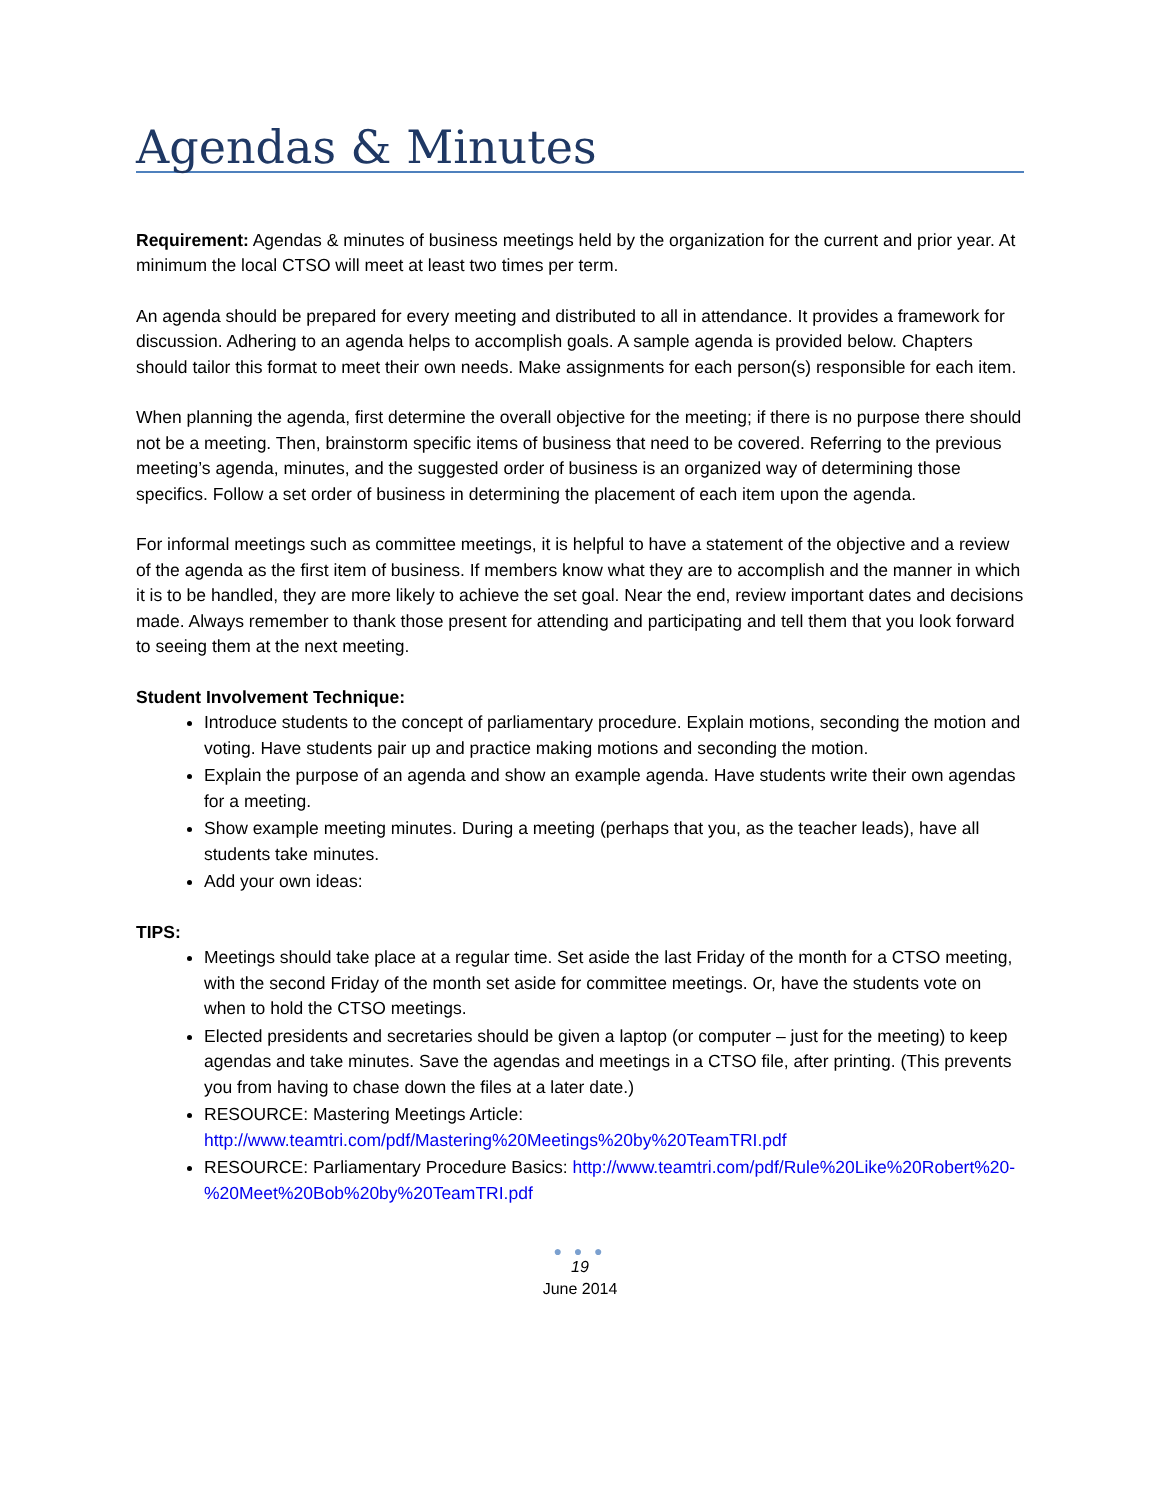Agendas & Minutes
Requirement: Agendas & minutes of business meetings held by the organization for the current and prior year. At minimum the local CTSO will meet at least two times per term.
An agenda should be prepared for every meeting and distributed to all in attendance. It provides a framework for discussion. Adhering to an agenda helps to accomplish goals. A sample agenda is provided below. Chapters should tailor this format to meet their own needs. Make assignments for each person(s) responsible for each item.
When planning the agenda, first determine the overall objective for the meeting; if there is no purpose there should not be a meeting. Then, brainstorm specific items of business that need to be covered. Referring to the previous meeting’s agenda, minutes, and the suggested order of business is an organized way of determining those specifics. Follow a set order of business in determining the placement of each item upon the agenda.
For informal meetings such as committee meetings, it is helpful to have a statement of the objective and a review of the agenda as the first item of business. If members know what they are to accomplish and the manner in which it is to be handled, they are more likely to achieve the set goal. Near the end, review important dates and decisions made. Always remember to thank those present for attending and participating and tell them that you look forward to seeing them at the next meeting.
Student Involvement Technique:
Introduce students to the concept of parliamentary procedure. Explain motions, seconding the motion and voting. Have students pair up and practice making motions and seconding the motion.
Explain the purpose of an agenda and show an example agenda. Have students write their own agendas for a meeting.
Show example meeting minutes. During a meeting (perhaps that you, as the teacher leads), have all students take minutes.
Add your own ideas:
TIPS:
Meetings should take place at a regular time. Set aside the last Friday of the month for a CTSO meeting, with the second Friday of the month set aside for committee meetings. Or, have the students vote on when to hold the CTSO meetings.
Elected presidents and secretaries should be given a laptop (or computer – just for the meeting) to keep agendas and take minutes. Save the agendas and meetings in a CTSO file, after printing. (This prevents you from having to chase down the files at a later date.)
RESOURCE: Mastering Meetings Article: http://www.teamtri.com/pdf/Mastering%20Meetings%20by%20TeamTRI.pdf
RESOURCE: Parliamentary Procedure Basics: http://www.teamtri.com/pdf/Rule%20Like%20Robert%20-
%20Meet%20Bob%20by%20TeamTRI.pdf
● ● ●
19
June 2014